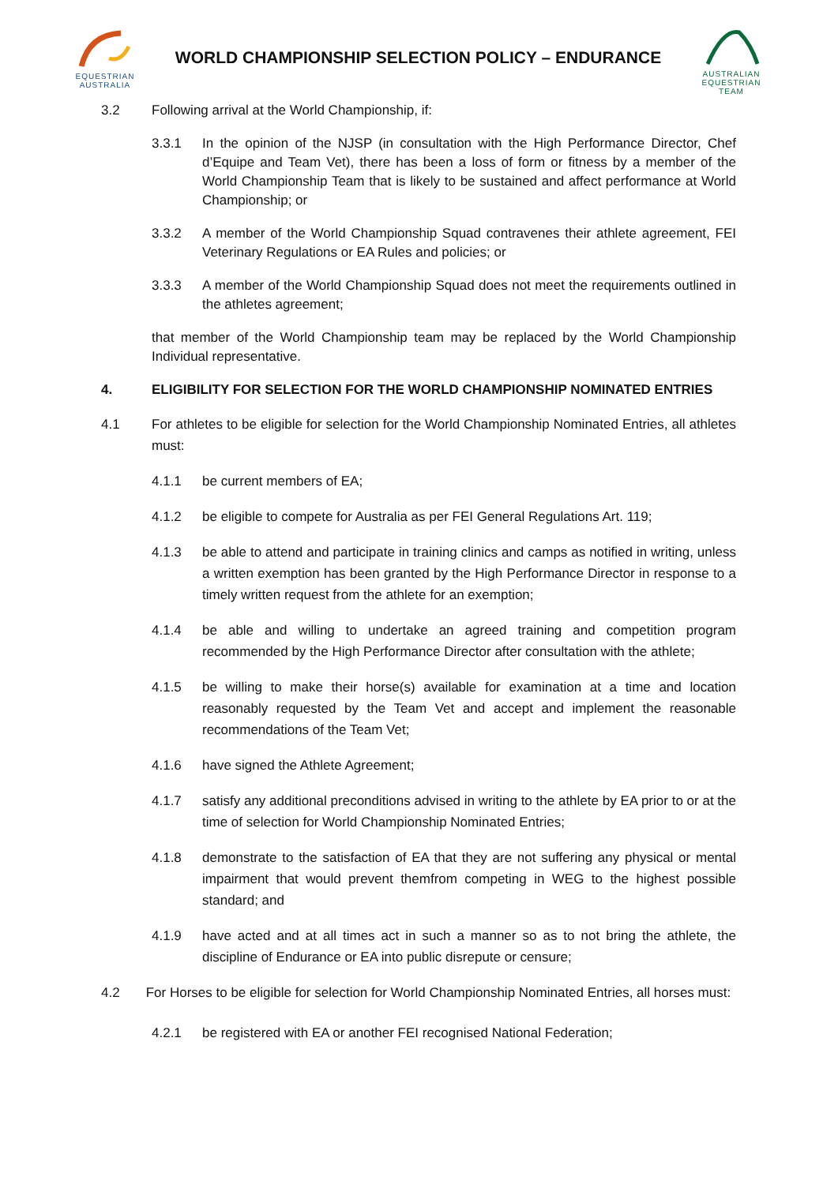EQUESTRIAN
AUSTRALIA
WORLD CHAMPIONSHIP SELECTION POLICY – ENDURANCE
AUSTRALIAN
EQUESTRIAN
TEAM
3.2 Following arrival at the World Championship, if:
3.3.1 In the opinion of the NJSP (in consultation with the High Performance Director, Chef d’Equipe and Team Vet), there has been a loss of form or fitness by a member of the World Championship Team that is likely to be sustained and affect performance at World Championship; or
3.3.2 A member of the World Championship Squad contravenes their athlete agreement, FEI Veterinary Regulations or EA Rules and policies; or
3.3.3 A member of the World Championship Squad does not meet the requirements outlined in the athletes agreement;
that member of the World Championship team may be replaced by the World Championship Individual representative.
4. ELIGIBILITY FOR SELECTION FOR THE WORLD CHAMPIONSHIP NOMINATED ENTRIES
4.1 For athletes to be eligible for selection for the World Championship Nominated Entries, all athletes must:
4.1.1 be current members of EA;
4.1.2 be eligible to compete for Australia as per FEI General Regulations Art. 119;
4.1.3 be able to attend and participate in training clinics and camps as notified in writing, unless a written exemption has been granted by the High Performance Director in response to a timely written request from the athlete for an exemption;
4.1.4 be able and willing to undertake an agreed training and competition program recommended by the High Performance Director after consultation with the athlete;
4.1.5 be willing to make their horse(s) available for examination at a time and location reasonably requested by the Team Vet and accept and implement the reasonable recommendations of the Team Vet;
4.1.6 have signed the Athlete Agreement;
4.1.7 satisfy any additional preconditions advised in writing to the athlete by EA prior to or at the time of selection for World Championship Nominated Entries;
4.1.8 demonstrate to the satisfaction of EA that they are not suffering any physical or mental impairment that would prevent themfrom competing in WEG to the highest possible standard; and
4.1.9 have acted and at all times act in such a manner so as to not bring the athlete, the discipline of Endurance or EA into public disrepute or censure;
4.2 For Horses to be eligible for selection for World Championship Nominated Entries, all horses must:
4.2.1 be registered with EA or another FEI recognised National Federation;